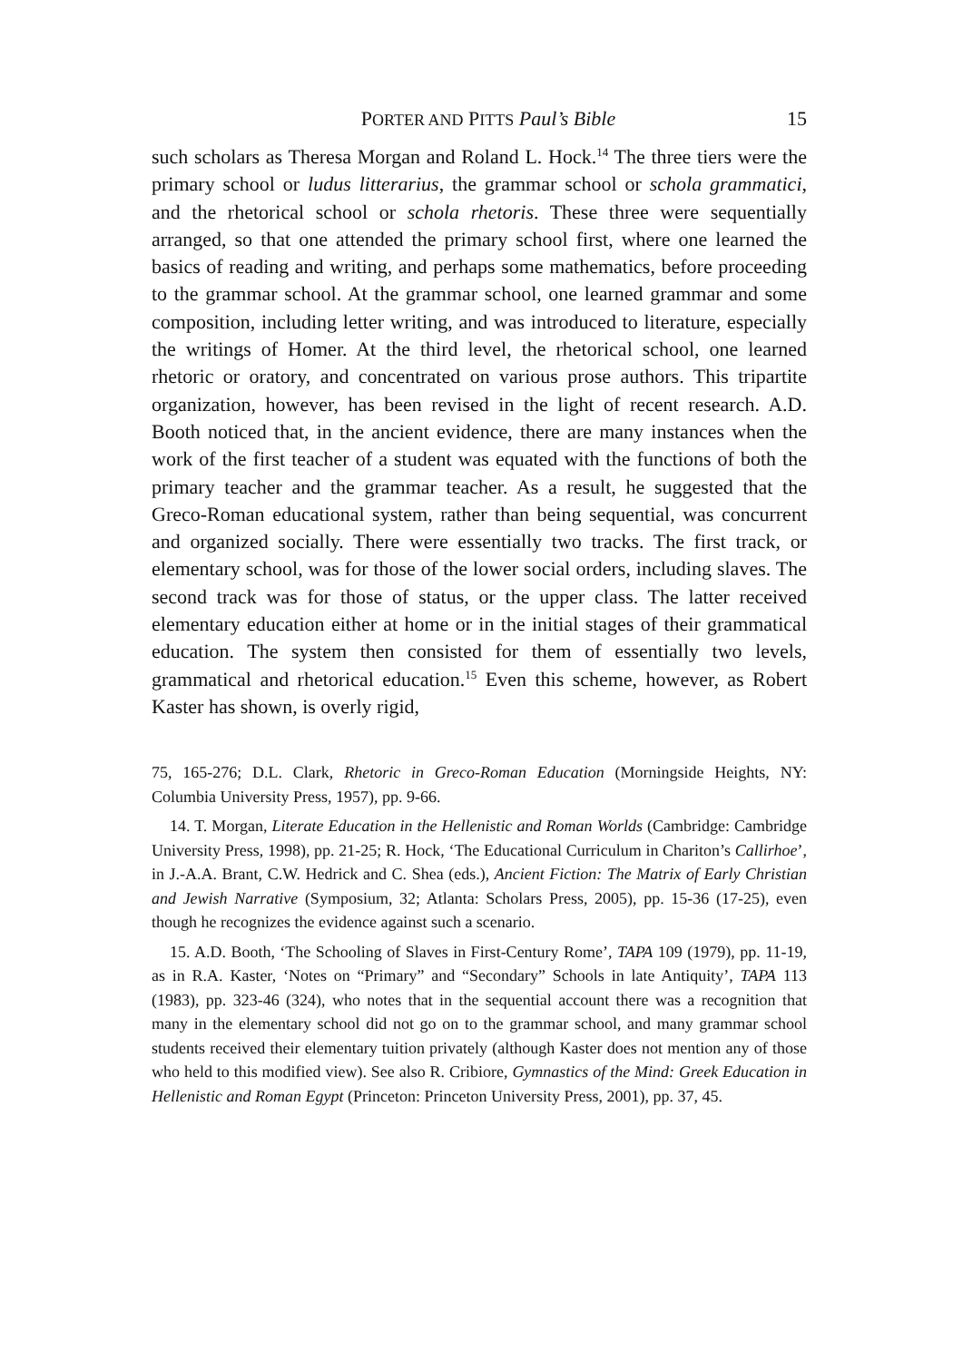PORTER AND PITTS Paul’s Bible
15
such scholars as Theresa Morgan and Roland L. Hock.<sup>14</sup> The three tiers were the primary school or ludus litterarius, the grammar school or schola grammatici, and the rhetorical school or schola rhetoris. These three were sequentially arranged, so that one attended the primary school first, where one learned the basics of reading and writing, and perhaps some mathematics, before proceeding to the grammar school. At the grammar school, one learned grammar and some composition, including letter writing, and was introduced to literature, especially the writings of Homer. At the third level, the rhetorical school, one learned rhetoric or oratory, and concentrated on various prose authors. This tripartite organization, however, has been revised in the light of recent research. A.D. Booth noticed that, in the ancient evidence, there are many instances when the work of the first teacher of a student was equated with the functions of both the primary teacher and the grammar teacher. As a result, he suggested that the Greco-Roman educational system, rather than being sequential, was concurrent and organized socially. There were essentially two tracks. The first track, or elementary school, was for those of the lower social orders, including slaves. The second track was for those of status, or the upper class. The latter received elementary education either at home or in the initial stages of their grammatical education. The system then consisted for them of essentially two levels, grammatical and rhetorical education.<sup>15</sup> Even this scheme, however, as Robert Kaster has shown, is overly rigid,
75, 165-276; D.L. Clark, Rhetoric in Greco-Roman Education (Morningside Heights, NY: Columbia University Press, 1957), pp. 9-66.
14. T. Morgan, Literate Education in the Hellenistic and Roman Worlds (Cambridge: Cambridge University Press, 1998), pp. 21-25; R. Hock, ‘The Educational Curriculum in Chariton’s Callirhoe’, in J.-A.A. Brant, C.W. Hedrick and C. Shea (eds.), Ancient Fiction: The Matrix of Early Christian and Jewish Narrative (Symposium, 32; Atlanta: Scholars Press, 2005), pp. 15-36 (17-25), even though he recognizes the evidence against such a scenario.
15. A.D. Booth, ‘The Schooling of Slaves in First-Century Rome’, TAPA 109 (1979), pp. 11-19, as in R.A. Kaster, ‘Notes on “Primary” and “Secondary” Schools in late Antiquity’, TAPA 113 (1983), pp. 323-46 (324), who notes that in the sequential account there was a recognition that many in the elementary school did not go on to the grammar school, and many grammar school students received their elementary tuition privately (although Kaster does not mention any of those who held to this modified view). See also R. Cribiore, Gymnastics of the Mind: Greek Education in Hellenistic and Roman Egypt (Princeton: Princeton University Press, 2001), pp. 37, 45.